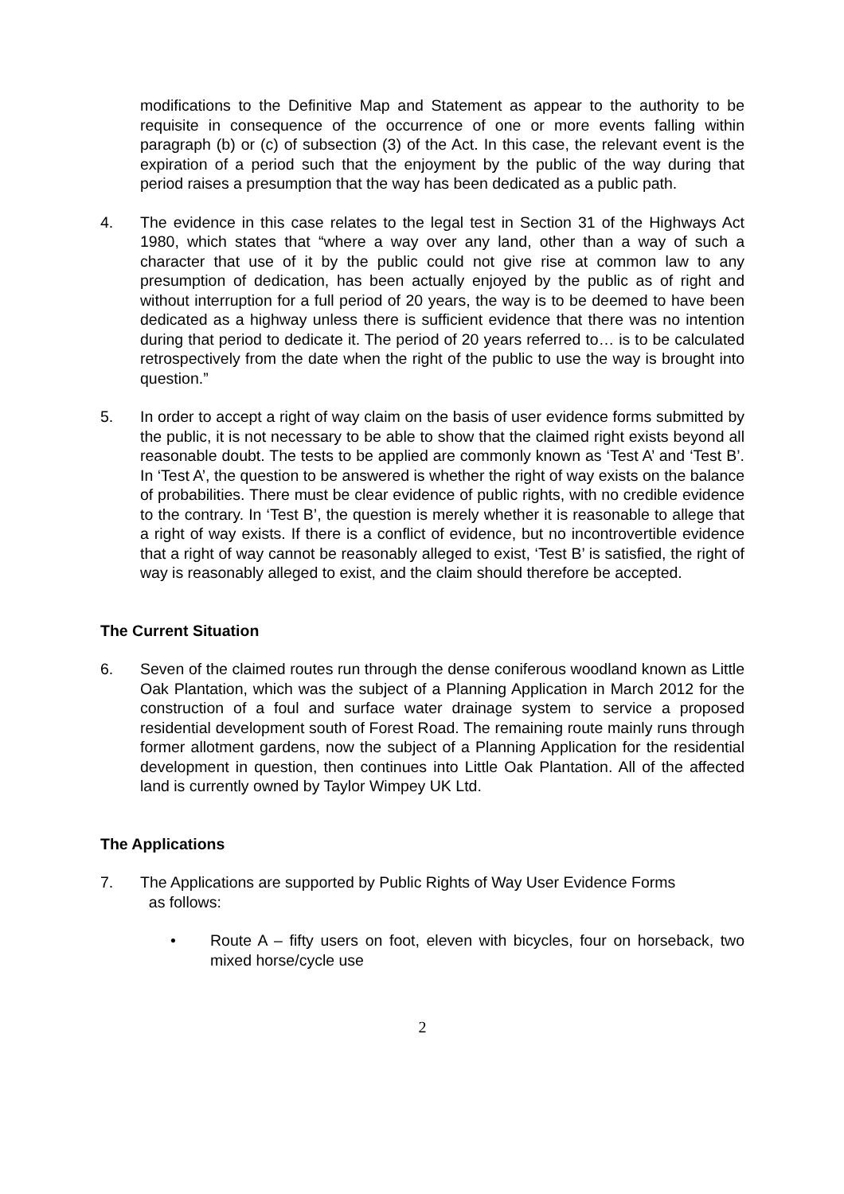modifications to the Definitive Map and Statement as appear to the authority to be requisite in consequence of the occurrence of one or more events falling within paragraph (b) or (c) of subsection (3) of the Act. In this case, the relevant event is the expiration of a period such that the enjoyment by the public of the way during that period raises a presumption that the way has been dedicated as a public path.
4. The evidence in this case relates to the legal test in Section 31 of the Highways Act 1980, which states that “where a way over any land, other than a way of such a character that use of it by the public could not give rise at common law to any presumption of dedication, has been actually enjoyed by the public as of right and without interruption for a full period of 20 years, the way is to be deemed to have been dedicated as a highway unless there is sufficient evidence that there was no intention during that period to dedicate it. The period of 20 years referred to… is to be calculated retrospectively from the date when the right of the public to use the way is brought into question.”
5. In order to accept a right of way claim on the basis of user evidence forms submitted by the public, it is not necessary to be able to show that the claimed right exists beyond all reasonable doubt. The tests to be applied are commonly known as ‘Test A’ and ‘Test B’. In ‘Test A’, the question to be answered is whether the right of way exists on the balance of probabilities. There must be clear evidence of public rights, with no credible evidence to the contrary. In ‘Test B’, the question is merely whether it is reasonable to allege that a right of way exists. If there is a conflict of evidence, but no incontrovertible evidence that a right of way cannot be reasonably alleged to exist, ‘Test B’ is satisfied, the right of way is reasonably alleged to exist, and the claim should therefore be accepted.
The Current Situation
6. Seven of the claimed routes run through the dense coniferous woodland known as Little Oak Plantation, which was the subject of a Planning Application in March 2012 for the construction of a foul and surface water drainage system to service a proposed residential development south of Forest Road. The remaining route mainly runs through former allotment gardens, now the subject of a Planning Application for the residential development in question, then continues into Little Oak Plantation. All of the affected land is currently owned by Taylor Wimpey UK Ltd.
The Applications
7. The Applications are supported by Public Rights of Way User Evidence Forms
as follows:
• Route A – fifty users on foot, eleven with bicycles, four on horseback, two mixed horse/cycle use
2